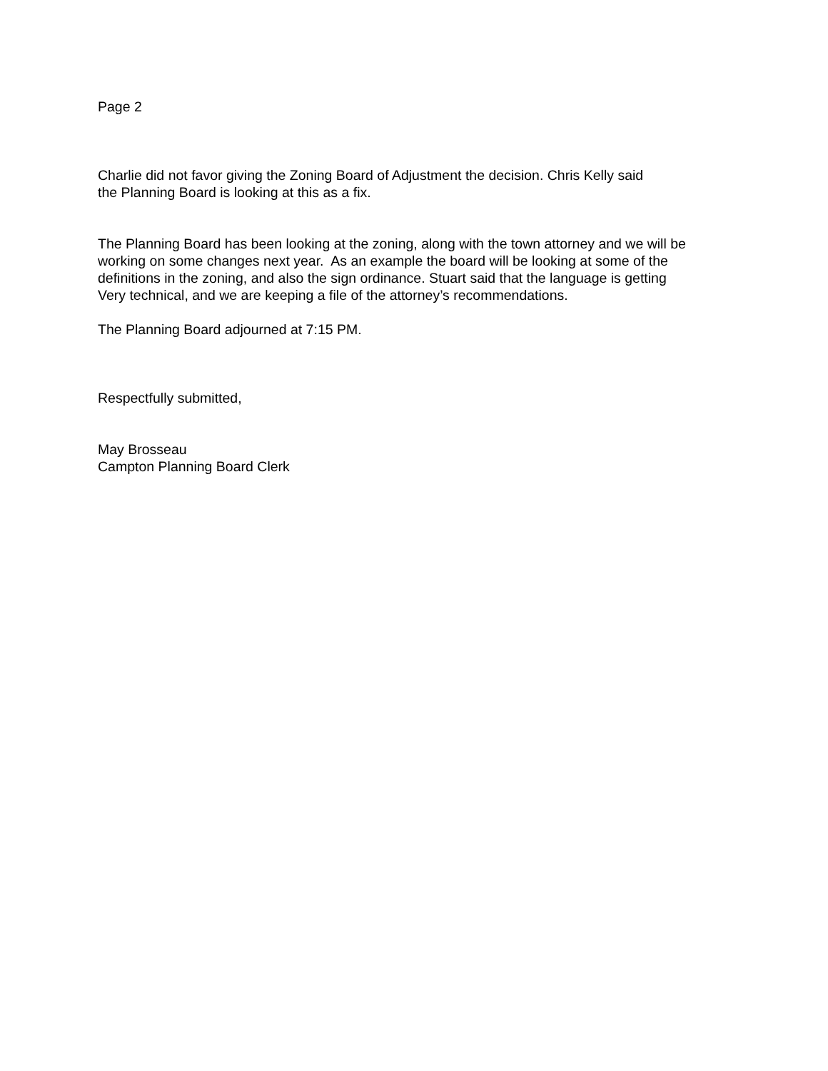Page 2
Charlie did not favor giving the Zoning Board of Adjustment the decision. Chris Kelly said
the Planning Board is looking at this as a fix.
The Planning Board has been looking at the zoning, along with the town attorney and we will be
working on some changes next year. As an example the board will be looking at some of the
definitions in the zoning, and also the sign ordinance. Stuart said that the language is getting
Very technical, and we are keeping a file of the attorney’s recommendations.
The Planning Board adjourned at 7:15 PM.
Respectfully submitted,
May Brosseau
Campton Planning Board Clerk